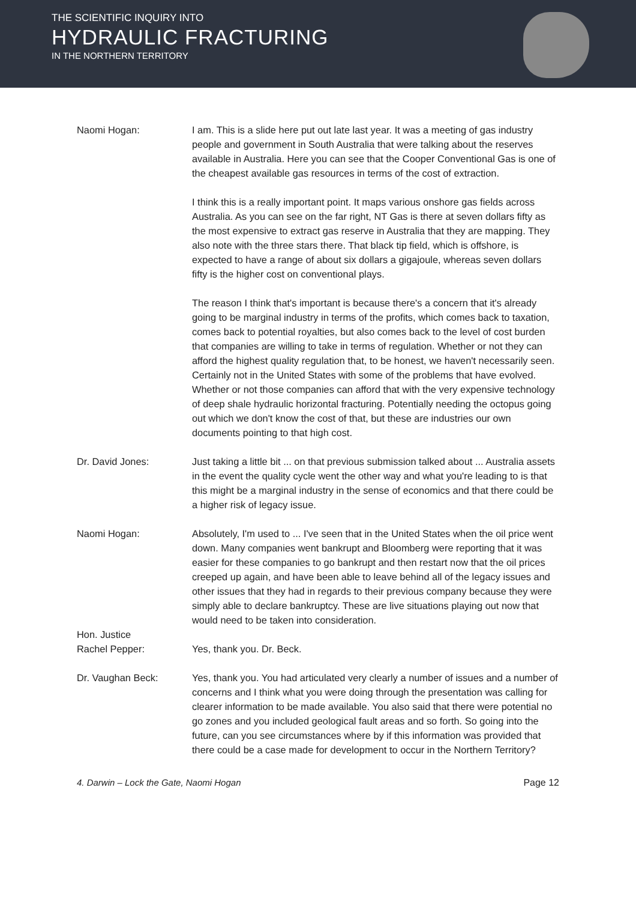THE SCIENTIFIC INQUIRY INTO
HYDRAULIC FRACTURING
IN THE NORTHERN TERRITORY
Naomi Hogan: I am. This is a slide here put out late last year. It was a meeting of gas industry people and government in South Australia that were talking about the reserves available in Australia. Here you can see that the Cooper Conventional Gas is one of the cheapest available gas resources in terms of the cost of extraction.
I think this is a really important point. It maps various onshore gas fields across Australia. As you can see on the far right, NT Gas is there at seven dollars fifty as the most expensive to extract gas reserve in Australia that they are mapping. They also note with the three stars there. That black tip field, which is offshore, is expected to have a range of about six dollars a gigajoule, whereas seven dollars fifty is the higher cost on conventional plays.
The reason I think that's important is because there's a concern that it's already going to be marginal industry in terms of the profits, which comes back to taxation, comes back to potential royalties, but also comes back to the level of cost burden that companies are willing to take in terms of regulation. Whether or not they can afford the highest quality regulation that, to be honest, we haven't necessarily seen. Certainly not in the United States with some of the problems that have evolved. Whether or not those companies can afford that with the very expensive technology of deep shale hydraulic horizontal fracturing. Potentially needing the octopus going out which we don't know the cost of that, but these are industries our own documents pointing to that high cost.
Dr. David Jones: Just taking a little bit ... on that previous submission talked about ... Australia assets in the event the quality cycle went the other way and what you're leading to is that this might be a marginal industry in the sense of economics and that there could be a higher risk of legacy issue.
Naomi Hogan: Absolutely, I'm used to ... I've seen that in the United States when the oil price went down. Many companies went bankrupt and Bloomberg were reporting that it was easier for these companies to go bankrupt and then restart now that the oil prices creeped up again, and have been able to leave behind all of the legacy issues and other issues that they had in regards to their previous company because they were simply able to declare bankruptcy. These are live situations playing out now that would need to be taken into consideration.
Hon. Justice
Rachel Pepper:
Yes, thank you. Dr. Beck.
Dr. Vaughan Beck: Yes, thank you. You had articulated very clearly a number of issues and a number of concerns and I think what you were doing through the presentation was calling for clearer information to be made available. You also said that there were potential no go zones and you included geological fault areas and so forth. So going into the future, can you see circumstances where by if this information was provided that there could be a case made for development to occur in the Northern Territory?
4. Darwin – Lock the Gate, Naomi Hogan Page 12